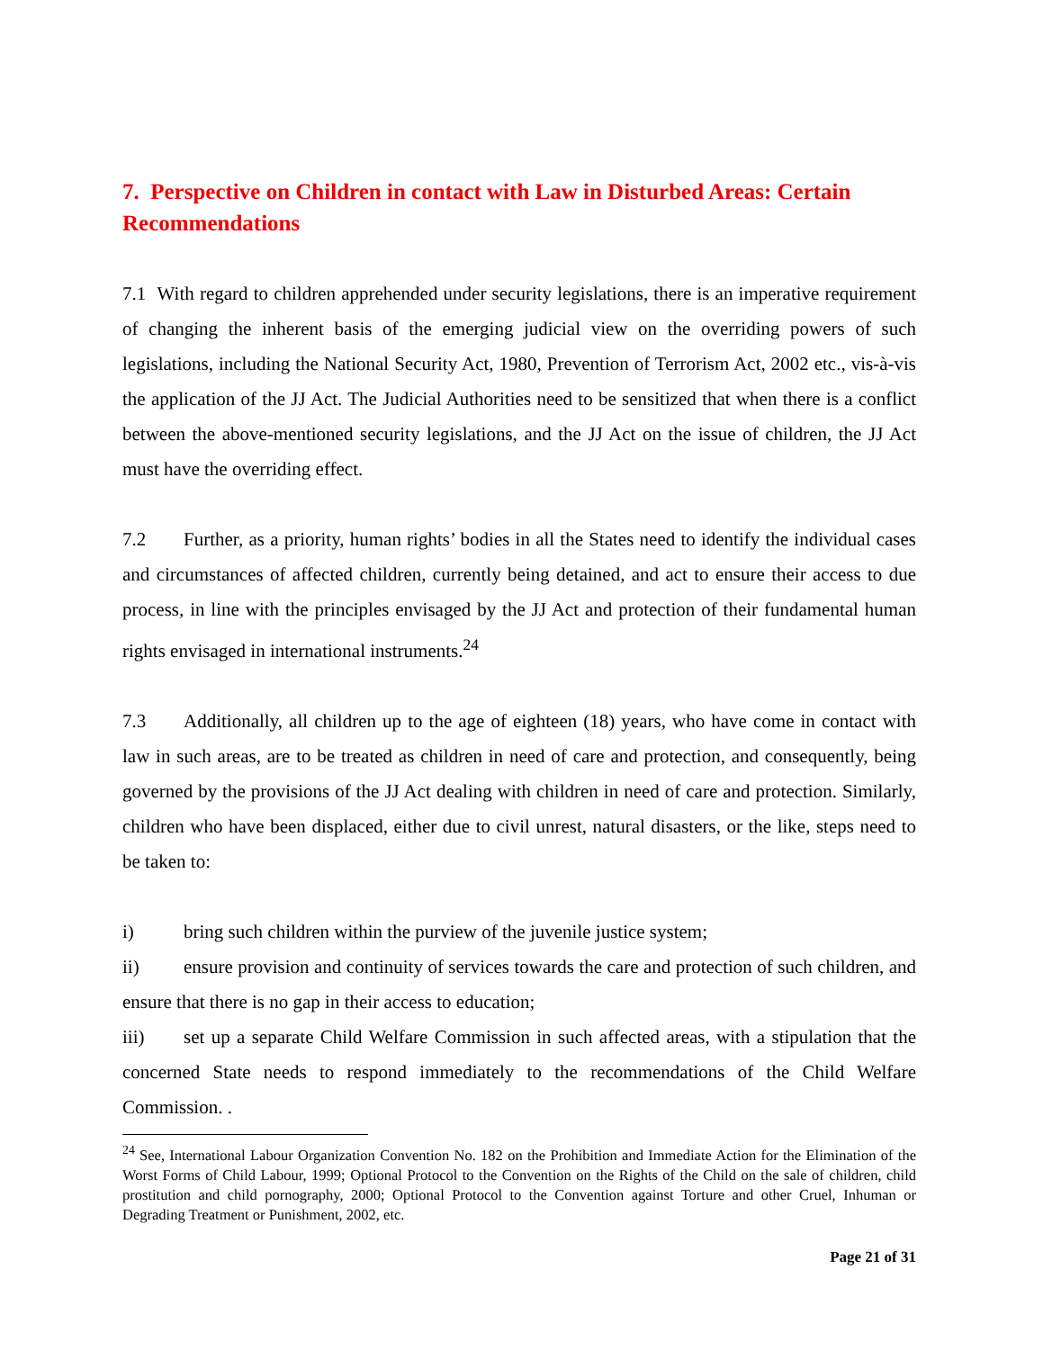7. Perspective on Children in contact with Law in Disturbed Areas: Certain Recommendations
7.1 With regard to children apprehended under security legislations, there is an imperative requirement of changing the inherent basis of the emerging judicial view on the overriding powers of such legislations, including the National Security Act, 1980, Prevention of Terrorism Act, 2002 etc., vis-à-vis the application of the JJ Act. The Judicial Authorities need to be sensitized that when there is a conflict between the above-mentioned security legislations, and the JJ Act on the issue of children, the JJ Act must have the overriding effect.
7.2 Further, as a priority, human rights’ bodies in all the States need to identify the individual cases and circumstances of affected children, currently being detained, and act to ensure their access to due process, in line with the principles envisaged by the JJ Act and protection of their fundamental human rights envisaged in international instruments.<sup>24</sup>
7.3 Additionally, all children up to the age of eighteen (18) years, who have come in contact with law in such areas, are to be treated as children in need of care and protection, and consequently, being governed by the provisions of the JJ Act dealing with children in need of care and protection. Similarly, children who have been displaced, either due to civil unrest, natural disasters, or the like, steps need to be taken to:
i) bring such children within the purview of the juvenile justice system;
ii) ensure provision and continuity of services towards the care and protection of such children, and ensure that there is no gap in their access to education;
iii) set up a separate Child Welfare Commission in such affected areas, with a stipulation that the concerned State needs to respond immediately to the recommendations of the Child Welfare Commission. .
<sup>24</sup> See, International Labour Organization Convention No. 182 on the Prohibition and Immediate Action for the Elimination of the Worst Forms of Child Labour, 1999; Optional Protocol to the Convention on the Rights of the Child on the sale of children, child prostitution and child pornography, 2000; Optional Protocol to the Convention against Torture and other Cruel, Inhuman or Degrading Treatment or Punishment, 2002, etc.
Page 21 of 31